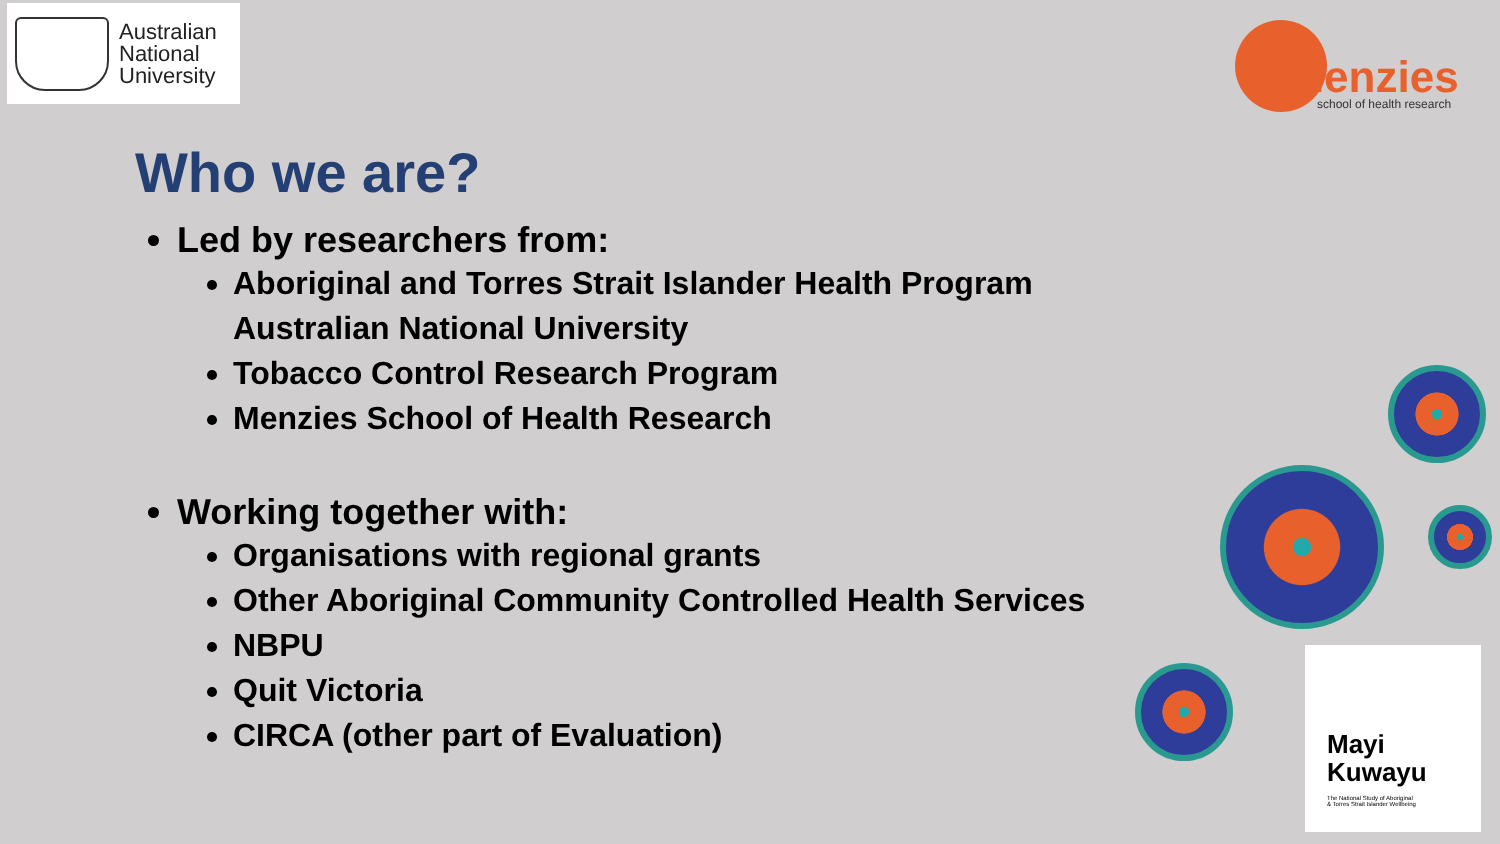Australian
National
University
menzies school of health research
Who we are?
Led by researchers from:
Aboriginal and Torres Strait Islander Health Program
Australian National University
Tobacco Control Research Program
Menzies School of Health Research
Working together with:
Organisations with regional grants
Other Aboriginal Community Controlled Health Services
NBPU
Quit Victoria
CIRCA (other part of Evaluation)
Mayi
Kuwayu
The National Study of Aboriginal
& Torres Strait Islander Wellbeing